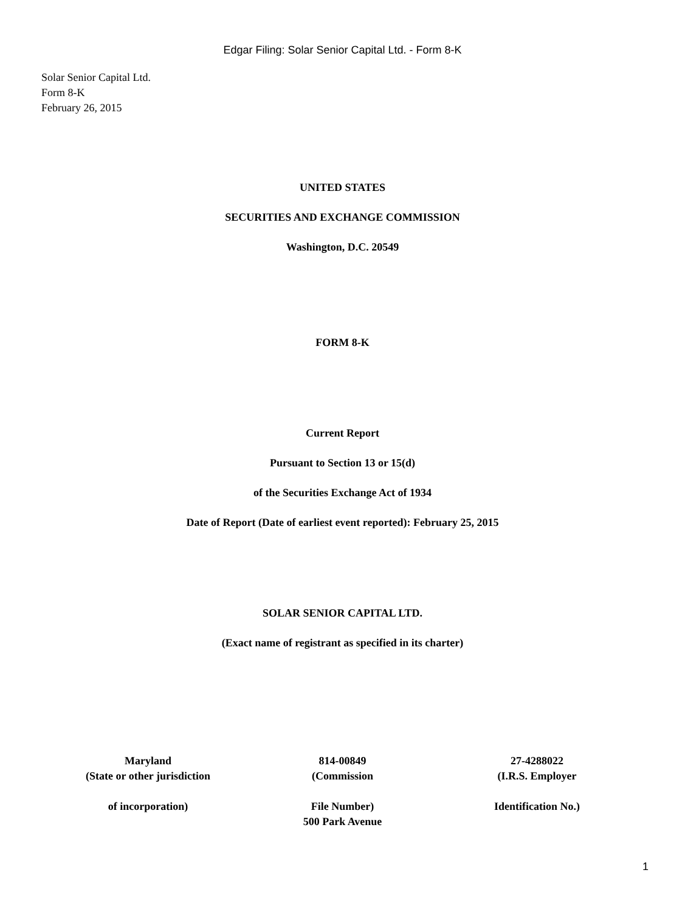Edgar Filing: Solar Senior Capital Ltd. - Form 8-K
Solar Senior Capital Ltd.
Form 8-K
February 26, 2015
UNITED STATES
SECURITIES AND EXCHANGE COMMISSION
Washington, D.C. 20549
FORM 8-K
Current Report
Pursuant to Section 13 or 15(d)
of the Securities Exchange Act of 1934
Date of Report (Date of earliest event reported): February 25, 2015
SOLAR SENIOR CAPITAL LTD.
(Exact name of registrant as specified in its charter)
| Maryland (State or other jurisdiction of incorporation) | 814-00849 (Commission File Number) 500 Park Avenue | 27-4288022 (I.R.S. Employer Identification No.) |
1